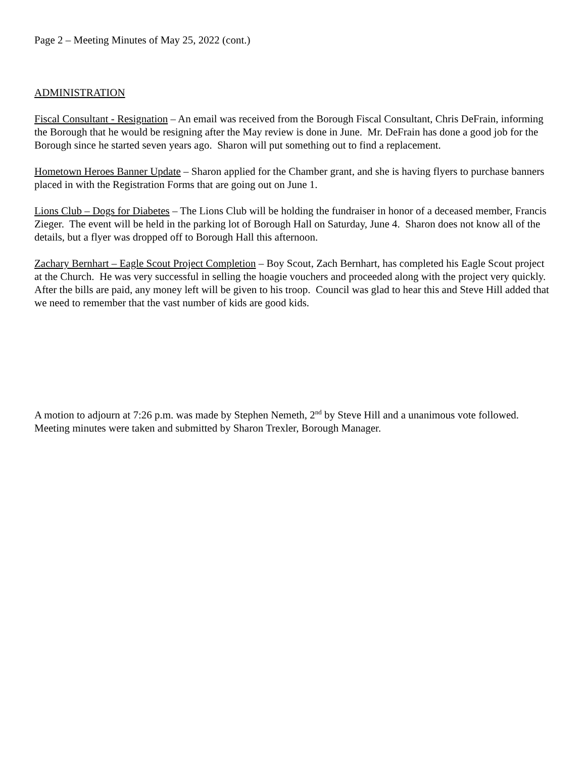Page 2 – Meeting Minutes of May 25, 2022 (cont.)
ADMINISTRATION
Fiscal Consultant - Resignation – An email was received from the Borough Fiscal Consultant, Chris DeFrain, informing the Borough that he would be resigning after the May review is done in June. Mr. DeFrain has done a good job for the Borough since he started seven years ago. Sharon will put something out to find a replacement.
Hometown Heroes Banner Update – Sharon applied for the Chamber grant, and she is having flyers to purchase banners placed in with the Registration Forms that are going out on June 1.
Lions Club – Dogs for Diabetes – The Lions Club will be holding the fundraiser in honor of a deceased member, Francis Zieger. The event will be held in the parking lot of Borough Hall on Saturday, June 4. Sharon does not know all of the details, but a flyer was dropped off to Borough Hall this afternoon.
Zachary Bernhart – Eagle Scout Project Completion – Boy Scout, Zach Bernhart, has completed his Eagle Scout project at the Church. He was very successful in selling the hoagie vouchers and proceeded along with the project very quickly. After the bills are paid, any money left will be given to his troop. Council was glad to hear this and Steve Hill added that we need to remember that the vast number of kids are good kids.
A motion to adjourn at 7:26 p.m. was made by Stephen Nemeth, 2<sup>nd</sup> by Steve Hill and a unanimous vote followed. Meeting minutes were taken and submitted by Sharon Trexler, Borough Manager.